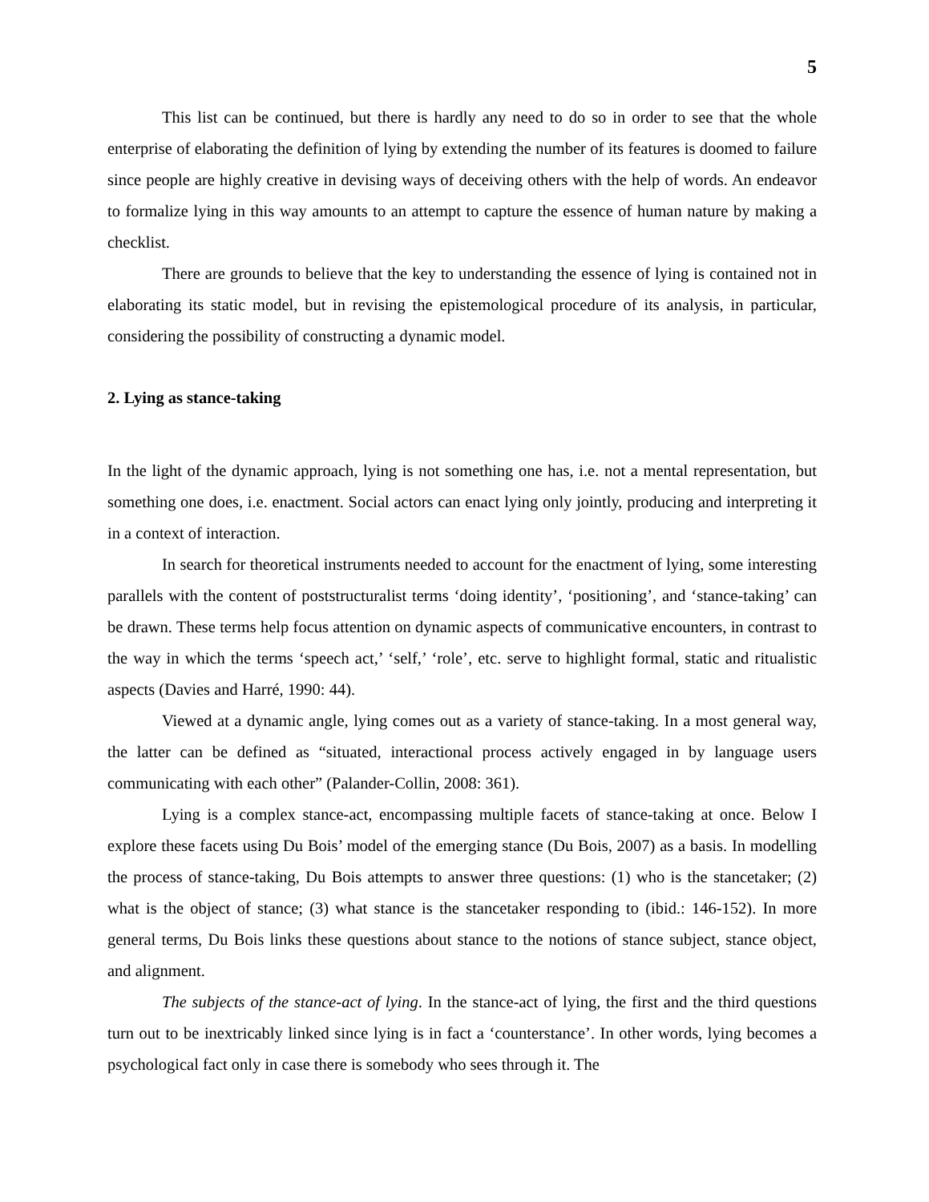5
This list can be continued, but there is hardly any need to do so in order to see that the whole enterprise of elaborating the definition of lying by extending the number of its features is doomed to failure since people are highly creative in devising ways of deceiving others with the help of words. An endeavor to formalize lying in this way amounts to an attempt to capture the essence of human nature by making a checklist.
There are grounds to believe that the key to understanding the essence of lying is contained not in elaborating its static model, but in revising the epistemological procedure of its analysis, in particular, considering the possibility of constructing a dynamic model.
2. Lying as stance-taking
In the light of the dynamic approach, lying is not something one has, i.e. not a mental representation, but something one does, i.e. enactment. Social actors can enact lying only jointly, producing and interpreting it in a context of interaction.
In search for theoretical instruments needed to account for the enactment of lying, some interesting parallels with the content of poststructuralist terms ‘doing identity’, ‘positioning’, and ‘stance-taking’ can be drawn. These terms help focus attention on dynamic aspects of communicative encounters, in contrast to the way in which the terms ‘speech act,’ ‘self,’ ‘role’, etc. serve to highlight formal, static and ritualistic aspects (Davies and Harré, 1990: 44).
Viewed at a dynamic angle, lying comes out as a variety of stance-taking. In a most general way, the latter can be defined as “situated, interactional process actively engaged in by language users communicating with each other” (Palander-Collin, 2008: 361).
Lying is a complex stance-act, encompassing multiple facets of stance-taking at once. Below I explore these facets using Du Bois’ model of the emerging stance (Du Bois, 2007) as a basis. In modelling the process of stance-taking, Du Bois attempts to answer three questions: (1) who is the stancetaker; (2) what is the object of stance; (3) what stance is the stancetaker responding to (ibid.: 146-152). In more general terms, Du Bois links these questions about stance to the notions of stance subject, stance object, and alignment.
The subjects of the stance-act of lying. In the stance-act of lying, the first and the third questions turn out to be inextricably linked since lying is in fact a ‘counterstance’. In other words, lying becomes a psychological fact only in case there is somebody who sees through it. The